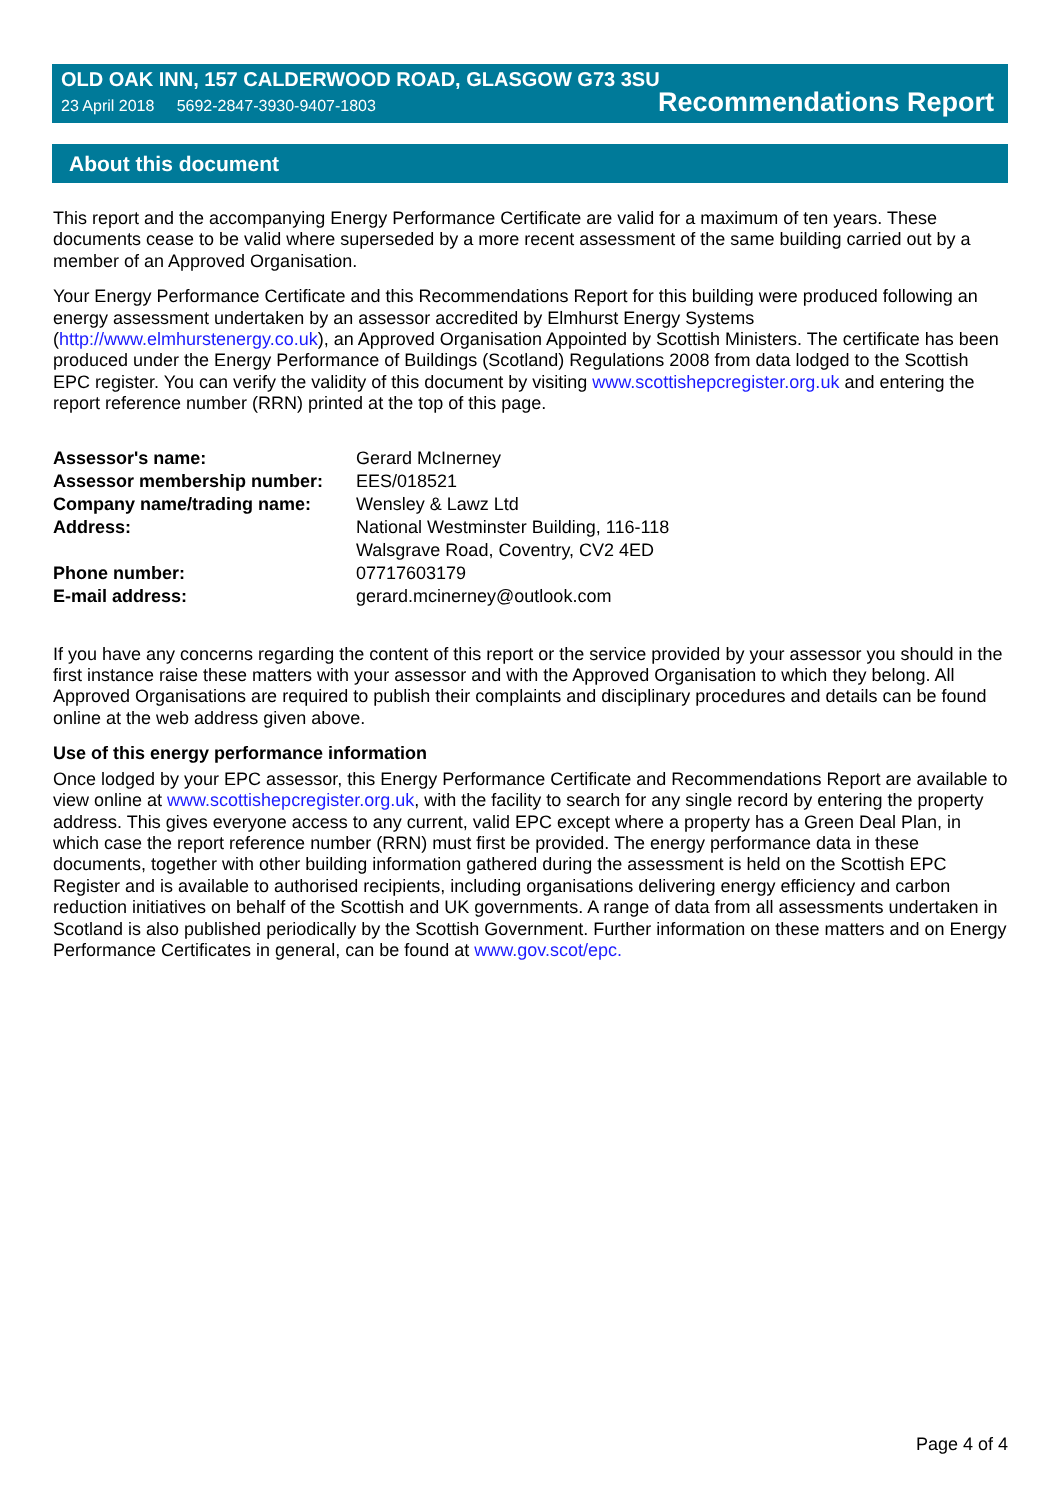OLD OAK INN, 157 CALDERWOOD ROAD, GLASGOW G73 3SU
23 April 2018 5692-2847-3930-9407-1803 Recommendations Report
About this document
This report and the accompanying Energy Performance Certificate are valid for a maximum of ten years. These documents cease to be valid where superseded by a more recent assessment of the same building carried out by a member of an Approved Organisation.
Your Energy Performance Certificate and this Recommendations Report for this building were produced following an energy assessment undertaken by an assessor accredited by Elmhurst Energy Systems (http://www.elmhurstenergy.co.uk), an Approved Organisation Appointed by Scottish Ministers. The certificate has been produced under the Energy Performance of Buildings (Scotland) Regulations 2008 from data lodged to the Scottish EPC register. You can verify the validity of this document by visiting www.scottishepcregister.org.uk and entering the report reference number (RRN) printed at the top of this page.
| Assessor's name: | Gerard McInerney |
| Assessor membership number: | EES/018521 |
| Company name/trading name: | Wensley & Lawz Ltd |
| Address: | National Westminster Building, 116-118 Walsgrave Road, Coventry, CV2 4ED |
| Phone number: | 07717603179 |
| E-mail address: | gerard.mcinerney@outlook.com |
If you have any concerns regarding the content of this report or the service provided by your assessor you should in the first instance raise these matters with your assessor and with the Approved Organisation to which they belong. All Approved Organisations are required to publish their complaints and disciplinary procedures and details can be found online at the web address given above.
Use of this energy performance information
Once lodged by your EPC assessor, this Energy Performance Certificate and Recommendations Report are available to view online at www.scottishepcregister.org.uk, with the facility to search for any single record by entering the property address. This gives everyone access to any current, valid EPC except where a property has a Green Deal Plan, in which case the report reference number (RRN) must first be provided. The energy performance data in these documents, together with other building information gathered during the assessment is held on the Scottish EPC Register and is available to authorised recipients, including organisations delivering energy efficiency and carbon reduction initiatives on behalf of the Scottish and UK governments. A range of data from all assessments undertaken in Scotland is also published periodically by the Scottish Government. Further information on these matters and on Energy Performance Certificates in general, can be found at www.gov.scot/epc.
Page 4 of 4